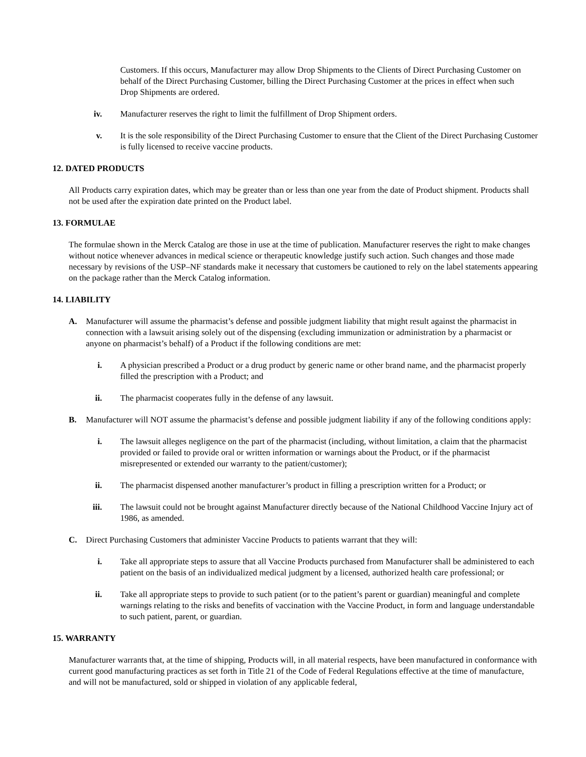Customers. If this occurs, Manufacturer may allow Drop Shipments to the Clients of Direct Purchasing Customer on behalf of the Direct Purchasing Customer, billing the Direct Purchasing Customer at the prices in effect when such Drop Shipments are ordered.
iv. Manufacturer reserves the right to limit the fulfillment of Drop Shipment orders.
v. It is the sole responsibility of the Direct Purchasing Customer to ensure that the Client of the Direct Purchasing Customer is fully licensed to receive vaccine products.
12. DATED PRODUCTS
All Products carry expiration dates, which may be greater than or less than one year from the date of Product shipment. Products shall not be used after the expiration date printed on the Product label.
13. FORMULAE
The formulae shown in the Merck Catalog are those in use at the time of publication. Manufacturer reserves the right to make changes without notice whenever advances in medical science or therapeutic knowledge justify such action. Such changes and those made necessary by revisions of the USP–NF standards make it necessary that customers be cautioned to rely on the label statements appearing on the package rather than the Merck Catalog information.
14. LIABILITY
A. Manufacturer will assume the pharmacist’s defense and possible judgment liability that might result against the pharmacist in connection with a lawsuit arising solely out of the dispensing (excluding immunization or administration by a pharmacist or anyone on pharmacist’s behalf) of a Product if the following conditions are met:
i. A physician prescribed a Product or a drug product by generic name or other brand name, and the pharmacist properly filled the prescription with a Product; and
ii. The pharmacist cooperates fully in the defense of any lawsuit.
B. Manufacturer will NOT assume the pharmacist’s defense and possible judgment liability if any of the following conditions apply:
i. The lawsuit alleges negligence on the part of the pharmacist (including, without limitation, a claim that the pharmacist provided or failed to provide oral or written information or warnings about the Product, or if the pharmacist misrepresented or extended our warranty to the patient/customer);
ii. The pharmacist dispensed another manufacturer’s product in filling a prescription written for a Product; or
iii. The lawsuit could not be brought against Manufacturer directly because of the National Childhood Vaccine Injury act of 1986, as amended.
C. Direct Purchasing Customers that administer Vaccine Products to patients warrant that they will:
i. Take all appropriate steps to assure that all Vaccine Products purchased from Manufacturer shall be administered to each patient on the basis of an individualized medical judgment by a licensed, authorized health care professional; or
ii. Take all appropriate steps to provide to such patient (or to the patient’s parent or guardian) meaningful and complete warnings relating to the risks and benefits of vaccination with the Vaccine Product, in form and language understandable to such patient, parent, or guardian.
15. WARRANTY
Manufacturer warrants that, at the time of shipping, Products will, in all material respects, have been manufactured in conformance with current good manufacturing practices as set forth in Title 21 of the Code of Federal Regulations effective at the time of manufacture, and will not be manufactured, sold or shipped in violation of any applicable federal,